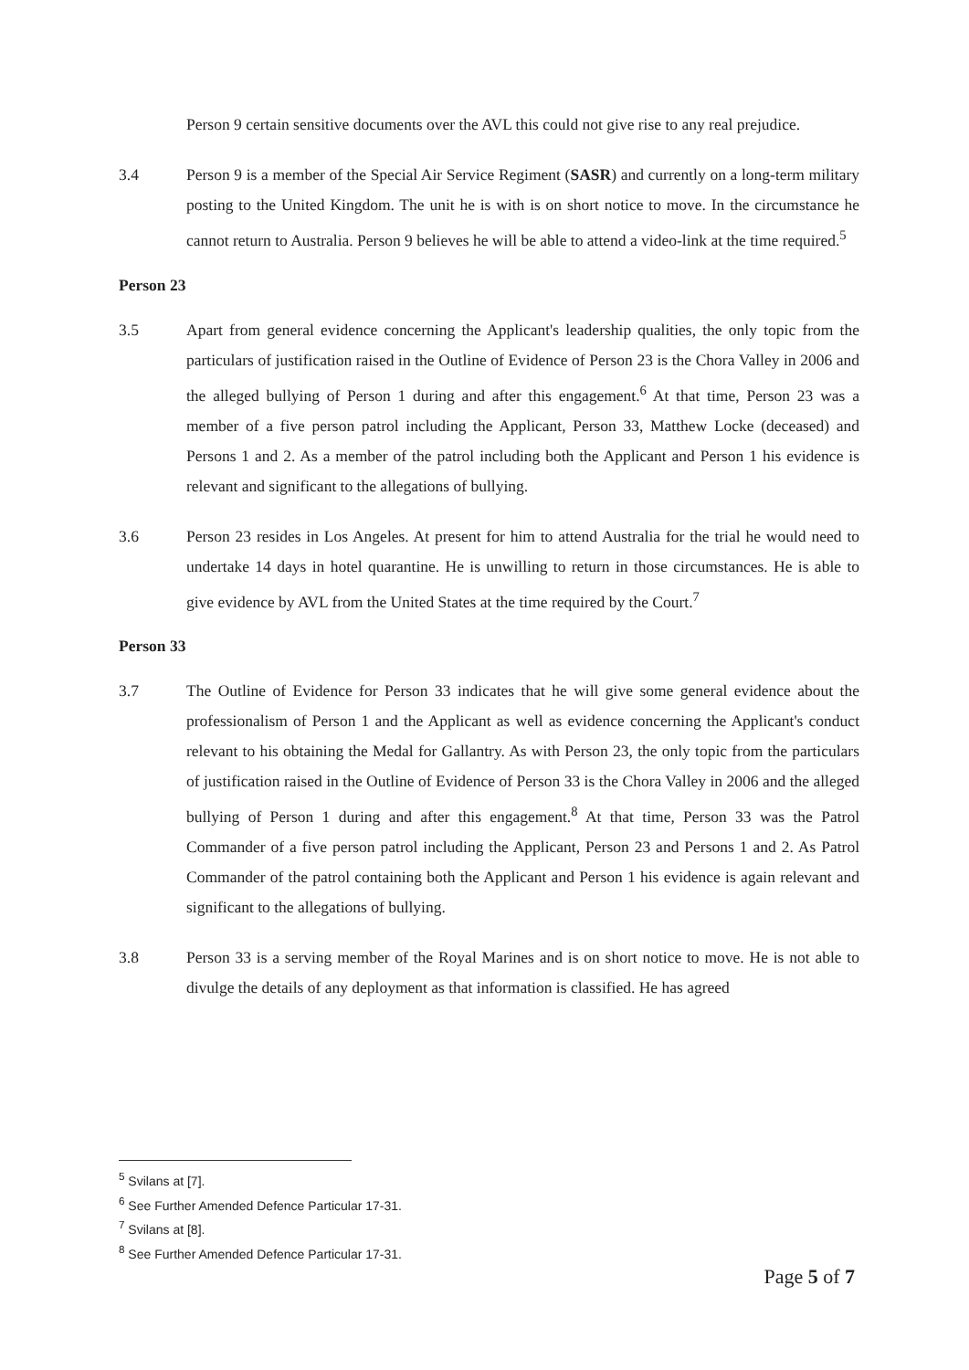Person 9 certain sensitive documents over the AVL this could not give rise to any real prejudice.
3.4 Person 9 is a member of the Special Air Service Regiment (SASR) and currently on a long-term military posting to the United Kingdom. The unit he is with is on short notice to move. In the circumstance he cannot return to Australia. Person 9 believes he will be able to attend a video-link at the time required.<sup>5</sup>
Person 23
3.5 Apart from general evidence concerning the Applicant's leadership qualities, the only topic from the particulars of justification raised in the Outline of Evidence of Person 23 is the Chora Valley in 2006 and the alleged bullying of Person 1 during and after this engagement.<sup>6</sup> At that time, Person 23 was a member of a five person patrol including the Applicant, Person 33, Matthew Locke (deceased) and Persons 1 and 2. As a member of the patrol including both the Applicant and Person 1 his evidence is relevant and significant to the allegations of bullying.
3.6 Person 23 resides in Los Angeles. At present for him to attend Australia for the trial he would need to undertake 14 days in hotel quarantine. He is unwilling to return in those circumstances. He is able to give evidence by AVL from the United States at the time required by the Court.<sup>7</sup>
Person 33
3.7 The Outline of Evidence for Person 33 indicates that he will give some general evidence about the professionalism of Person 1 and the Applicant as well as evidence concerning the Applicant's conduct relevant to his obtaining the Medal for Gallantry. As with Person 23, the only topic from the particulars of justification raised in the Outline of Evidence of Person 33 is the Chora Valley in 2006 and the alleged bullying of Person 1 during and after this engagement.<sup>8</sup> At that time, Person 33 was the Patrol Commander of a five person patrol including the Applicant, Person 23 and Persons 1 and 2. As Patrol Commander of the patrol containing both the Applicant and Person 1 his evidence is again relevant and significant to the allegations of bullying.
3.8 Person 33 is a serving member of the Royal Marines and is on short notice to move. He is not able to divulge the details of any deployment as that information is classified. He has agreed
<sup>5</sup> Svilans at [7].
<sup>6</sup> See Further Amended Defence Particular 17-31.
<sup>7</sup> Svilans at [8].
<sup>8</sup> See Further Amended Defence Particular 17-31.
Page 5 of 7